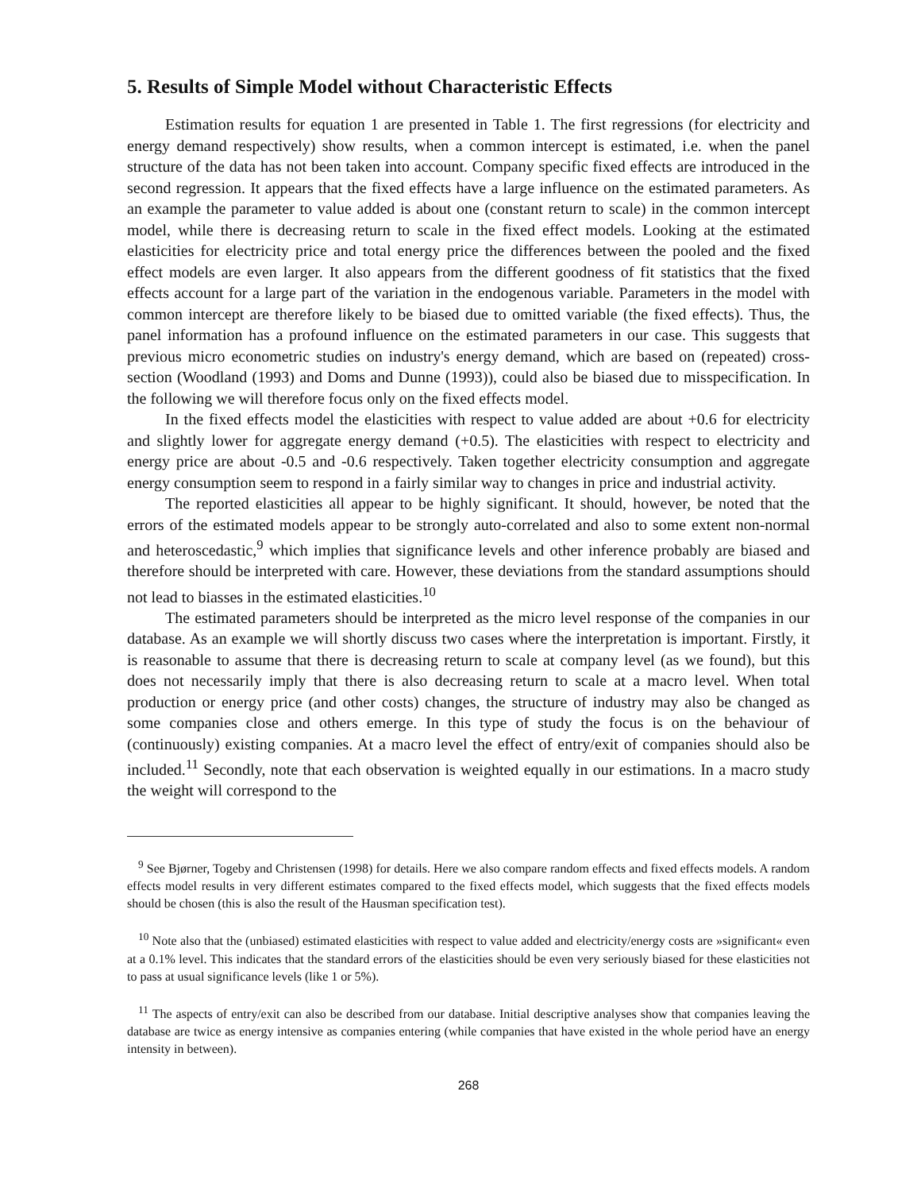5. Results of Simple Model without Characteristic Effects
Estimation results for equation 1 are presented in Table 1. The first regressions (for electricity and energy demand respectively) show results, when a common intercept is estimated, i.e. when the panel structure of the data has not been taken into account. Company specific fixed effects are introduced in the second regression. It appears that the fixed effects have a large influence on the estimated parameters. As an example the parameter to value added is about one (constant return to scale) in the common intercept model, while there is decreasing return to scale in the fixed effect models. Looking at the estimated elasticities for electricity price and total energy price the differences between the pooled and the fixed effect models are even larger. It also appears from the different goodness of fit statistics that the fixed effects account for a large part of the variation in the endogenous variable. Parameters in the model with common intercept are therefore likely to be biased due to omitted variable (the fixed effects). Thus, the panel information has a profound influence on the estimated parameters in our case. This suggests that previous micro econometric studies on industry's energy demand, which are based on (repeated) cross-section (Woodland (1993) and Doms and Dunne (1993)), could also be biased due to misspecification. In the following we will therefore focus only on the fixed effects model.
In the fixed effects model the elasticities with respect to value added are about +0.6 for electricity and slightly lower for aggregate energy demand (+0.5). The elasticities with respect to electricity and energy price are about -0.5 and -0.6 respectively. Taken together electricity consumption and aggregate energy consumption seem to respond in a fairly similar way to changes in price and industrial activity.
The reported elasticities all appear to be highly significant. It should, however, be noted that the errors of the estimated models appear to be strongly auto-correlated and also to some extent non-normal and heteroscedastic,<sup>9</sup> which implies that significance levels and other inference probably are biased and therefore should be interpreted with care. However, these deviations from the standard assumptions should not lead to biasses in the estimated elasticities.<sup>10</sup>
The estimated parameters should be interpreted as the micro level response of the companies in our database. As an example we will shortly discuss two cases where the interpretation is important. Firstly, it is reasonable to assume that there is decreasing return to scale at company level (as we found), but this does not necessarily imply that there is also decreasing return to scale at a macro level. When total production or energy price (and other costs) changes, the structure of industry may also be changed as some companies close and others emerge. In this type of study the focus is on the behaviour of (continuously) existing companies. At a macro level the effect of entry/exit of companies should also be included.<sup>11</sup> Secondly, note that each observation is weighted equally in our estimations. In a macro study the weight will correspond to the
<sup>9</sup> See Bjørner, Togeby and Christensen (1998) for details. Here we also compare random effects and fixed effects models. A random effects model results in very different estimates compared to the fixed effects model, which suggests that the fixed effects models should be chosen (this is also the result of the Hausman specification test).
<sup>10</sup> Note also that the (unbiased) estimated elasticities with respect to value added and electricity/energy costs are »significant« even at a 0.1% level. This indicates that the standard errors of the elasticities should be even very seriously biased for these elasticities not to pass at usual significance levels (like 1 or 5%).
<sup>11</sup> The aspects of entry/exit can also be described from our database. Initial descriptive analyses show that companies leaving the database are twice as energy intensive as companies entering (while companies that have existed in the whole period have an energy intensity in between).
268